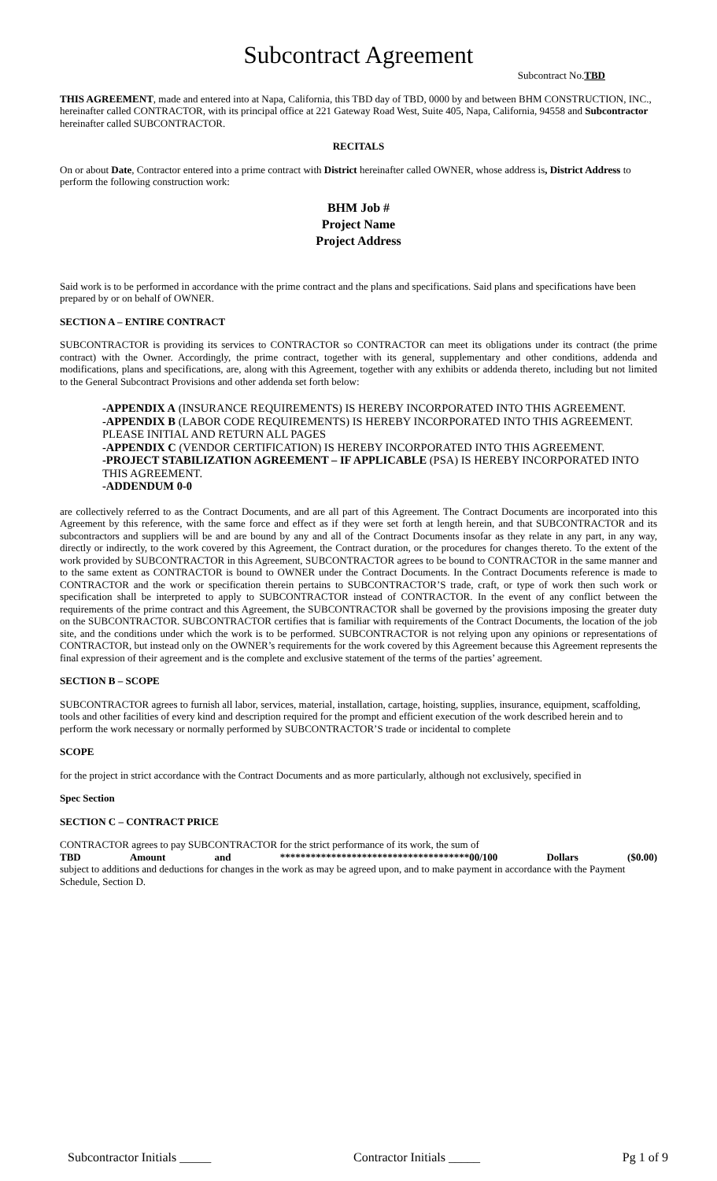Subcontract Agreement
Subcontract No.TBD
THIS AGREEMENT, made and entered into at Napa, California, this TBD day of TBD, 0000 by and between BHM CONSTRUCTION, INC., hereinafter called CONTRACTOR, with its principal office at 221 Gateway Road West, Suite 405, Napa, California, 94558 and Subcontractor hereinafter called SUBCONTRACTOR.
RECITALS
On or about Date, Contractor entered into a prime contract with District hereinafter called OWNER, whose address is, District Address to perform the following construction work:
BHM Job #
Project Name
Project Address
Said work is to be performed in accordance with the prime contract and the plans and specifications. Said plans and specifications have been prepared by or on behalf of OWNER.
SECTION A – ENTIRE CONTRACT
SUBCONTRACTOR is providing its services to CONTRACTOR so CONTRACTOR can meet its obligations under its contract (the prime contract) with the Owner. Accordingly, the prime contract, together with its general, supplementary and other conditions, addenda and modifications, plans and specifications, are, along with this Agreement, together with any exhibits or addenda thereto, including but not limited to the General Subcontract Provisions and other addenda set forth below:
-APPENDIX A (INSURANCE REQUIREMENTS) IS HEREBY INCORPORATED INTO THIS AGREEMENT.
-APPENDIX B (LABOR CODE REQUIREMENTS) IS HEREBY INCORPORATED INTO THIS AGREEMENT. PLEASE INITIAL AND RETURN ALL PAGES
-APPENDIX C (VENDOR CERTIFICATION) IS HEREBY INCORPORATED INTO THIS AGREEMENT.
-PROJECT STABILIZATION AGREEMENT – IF APPLICABLE (PSA) IS HEREBY INCORPORATED INTO THIS AGREEMENT.
-ADDENDUM 0-0
are collectively referred to as the Contract Documents, and are all part of this Agreement. The Contract Documents are incorporated into this Agreement by this reference, with the same force and effect as if they were set forth at length herein, and that SUBCONTRACTOR and its subcontractors and suppliers will be and are bound by any and all of the Contract Documents insofar as they relate in any part, in any way, directly or indirectly, to the work covered by this Agreement, the Contract duration, or the procedures for changes thereto. To the extent of the work provided by SUBCONTRACTOR in this Agreement, SUBCONTRACTOR agrees to be bound to CONTRACTOR in the same manner and to the same extent as CONTRACTOR is bound to OWNER under the Contract Documents. In the Contract Documents reference is made to CONTRACTOR and the work or specification therein pertains to SUBCONTRACTOR’S trade, craft, or type of work then such work or specification shall be interpreted to apply to SUBCONTRACTOR instead of CONTRACTOR. In the event of any conflict between the requirements of the prime contract and this Agreement, the SUBCONTRACTOR shall be governed by the provisions imposing the greater duty on the SUBCONTRACTOR. SUBCONTRACTOR certifies that is familiar with requirements of the Contract Documents, the location of the job site, and the conditions under which the work is to be performed. SUBCONTRACTOR is not relying upon any opinions or representations of CONTRACTOR, but instead only on the OWNER’s requirements for the work covered by this Agreement because this Agreement represents the final expression of their agreement and is the complete and exclusive statement of the terms of the parties’ agreement.
SECTION B – SCOPE
SUBCONTRACTOR agrees to furnish all labor, services, material, installation, cartage, hoisting, supplies, insurance, equipment, scaffolding, tools and other facilities of every kind and description required for the prompt and efficient execution of the work described herein and to perform the work necessary or normally performed by SUBCONTRACTOR’S trade or incidental to complete
SCOPE
for the project in strict accordance with the Contract Documents and as more particularly, although not exclusively, specified in
Spec Section
SECTION C – CONTRACT PRICE
CONTRACTOR agrees to pay SUBCONTRACTOR for the strict performance of its work, the sum of
TBD Amount and *************************************00/100 Dollars ($0.00)
subject to additions and deductions for changes in the work as may be agreed upon, and to make payment in accordance with the Payment Schedule, Section D.
Subcontractor Initials _____ Contractor Initials _____ Pg 1 of 9